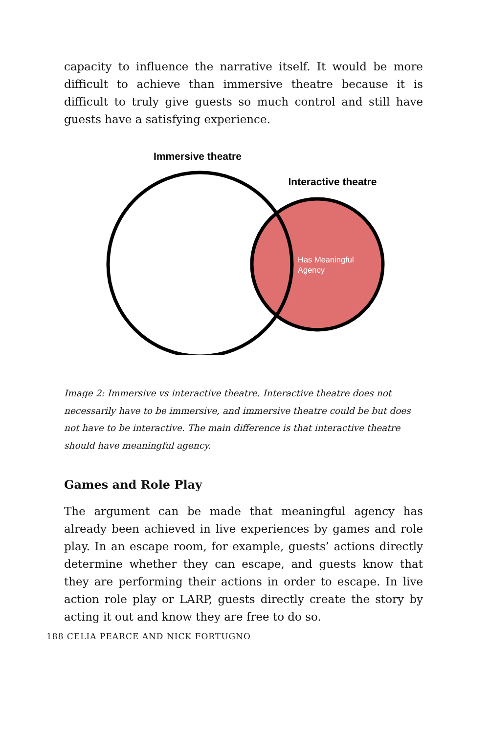capacity to influence the narrative itself. It would be more difficult to achieve than immersive theatre because it is difficult to truly give guests so much control and still have guests have a satisfying experience.
Immersive theatre
Interactive theatre
Has Meaningful
Agency
Image 2: Immersive vs interactive theatre. Interactive theatre does not necessarily have to be immersive, and immersive theatre could be but does not have to be interactive. The main difference is that interactive theatre should have meaningful agency.
Games and Role Play
The argument can be made that meaningful agency has already been achieved in live experiences by games and role play. In an escape room, for example, guests’ actions directly determine whether they can escape, and guests know that they are performing their actions in order to escape. In live action role play or LARP, guests directly create the story by acting it out and know they are free to do so.
188 CELIA PEARCE AND NICK FORTUGNO